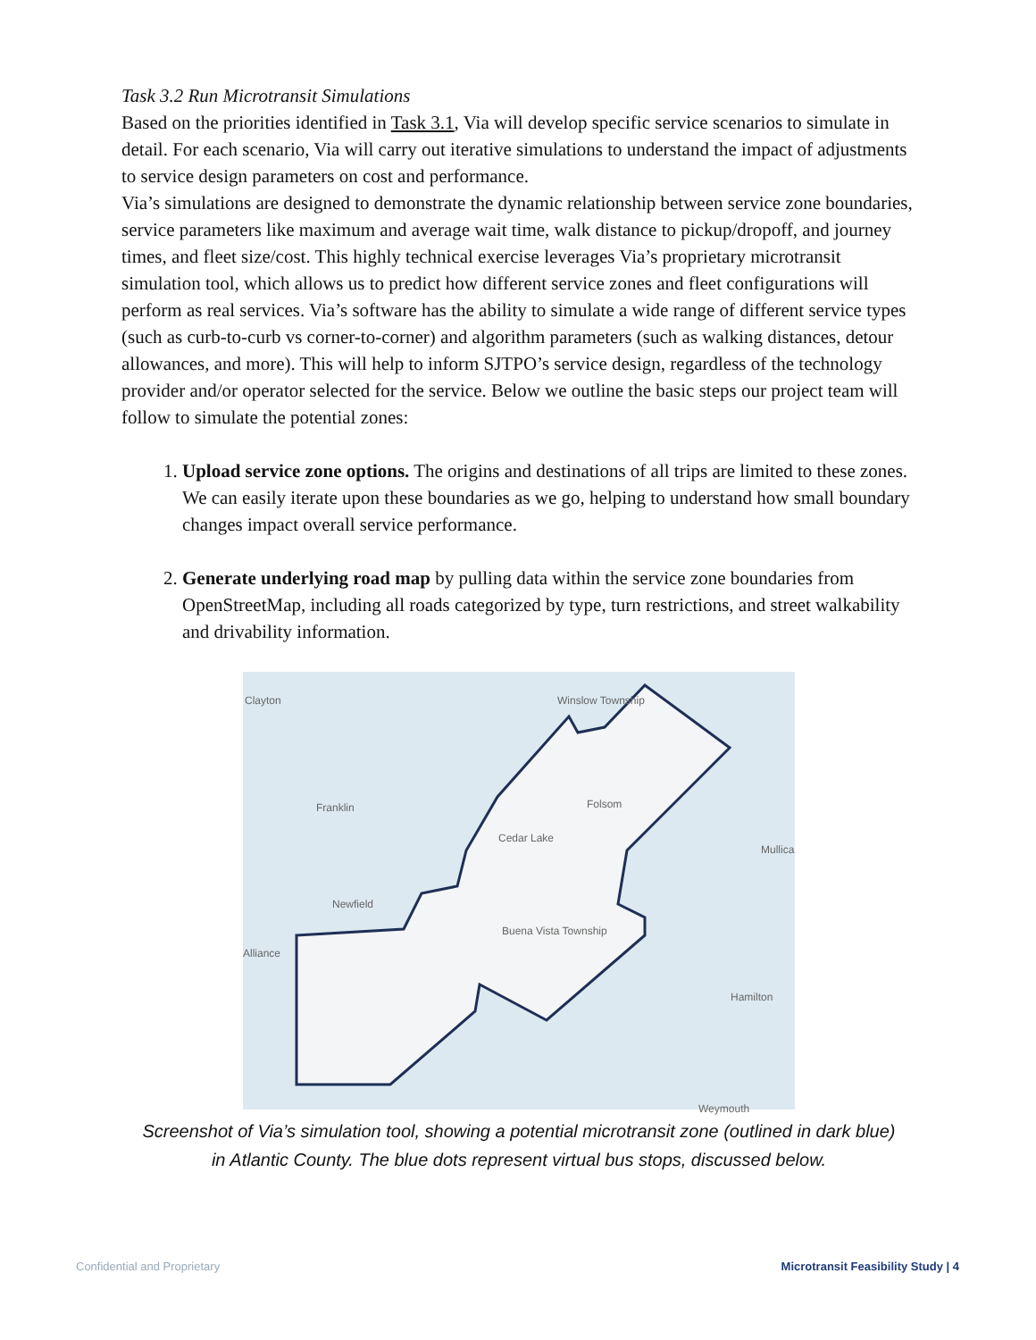Task 3.2 Run Microtransit Simulations
Based on the priorities identified in Task 3.1, Via will develop specific service scenarios to simulate in detail. For each scenario, Via will carry out iterative simulations to understand the impact of adjustments to service design parameters on cost and performance.
Via’s simulations are designed to demonstrate the dynamic relationship between service zone boundaries, service parameters like maximum and average wait time, walk distance to pickup/dropoff, and journey times, and fleet size/cost. This highly technical exercise leverages Via’s proprietary microtransit simulation tool, which allows us to predict how different service zones and fleet configurations will perform as real services. Via’s software has the ability to simulate a wide range of different service types (such as curb-to-curb vs corner-to-corner) and algorithm parameters (such as walking distances, detour allowances, and more). This will help to inform SJTPO’s service design, regardless of the technology provider and/or operator selected for the service. Below we outline the basic steps our project team will follow to simulate the potential zones:
1. Upload service zone options. The origins and destinations of all trips are limited to these zones. We can easily iterate upon these boundaries as we go, helping to understand how small boundary changes impact overall service performance.
2. Generate underlying road map by pulling data within the service zone boundaries from OpenStreetMap, including all roads categorized by type, turn restrictions, and street walkability and drivability information.
Clayton Winslow Township
Franklin Folsom
Cedar Lake
Mullica
Newfield
Buena Vista Township
Alliance
Hamilton
Weymouth
Screenshot of Via’s simulation tool, showing a potential microtransit zone (outlined in dark blue)
in Atlantic County. The blue dots represent virtual bus stops, discussed below.
Confidential and Proprietary
Microtransit Feasibility Study | 4